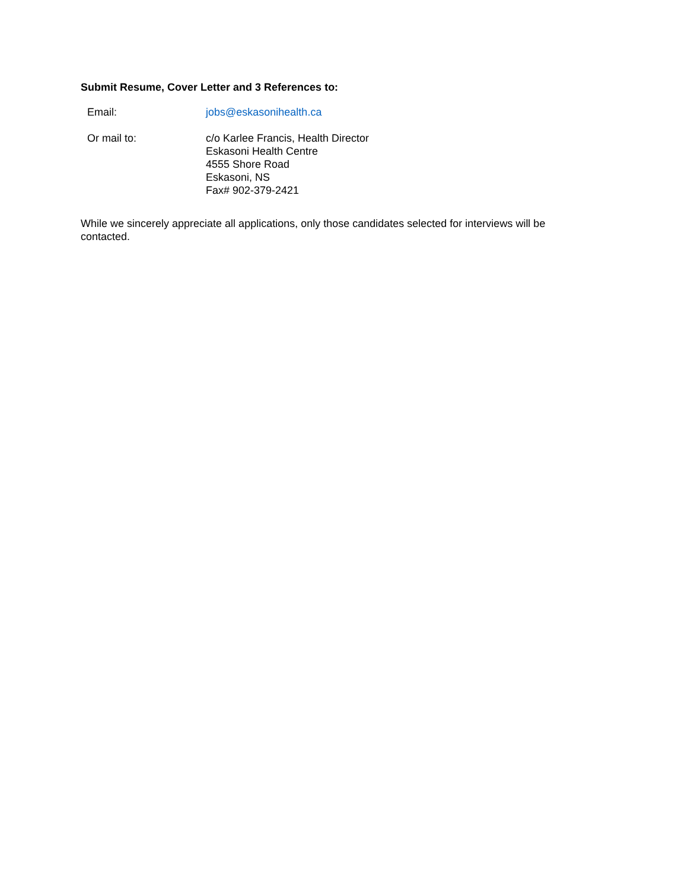Submit Resume, Cover Letter and 3 References to:
Email: jobs@eskasonihealth.ca
Or mail to: c/o Karlee Francis, Health Director
Eskasoni Health Centre
4555 Shore Road
Eskasoni, NS
Fax# 902-379-2421
While we sincerely appreciate all applications, only those candidates selected for interviews will be contacted.